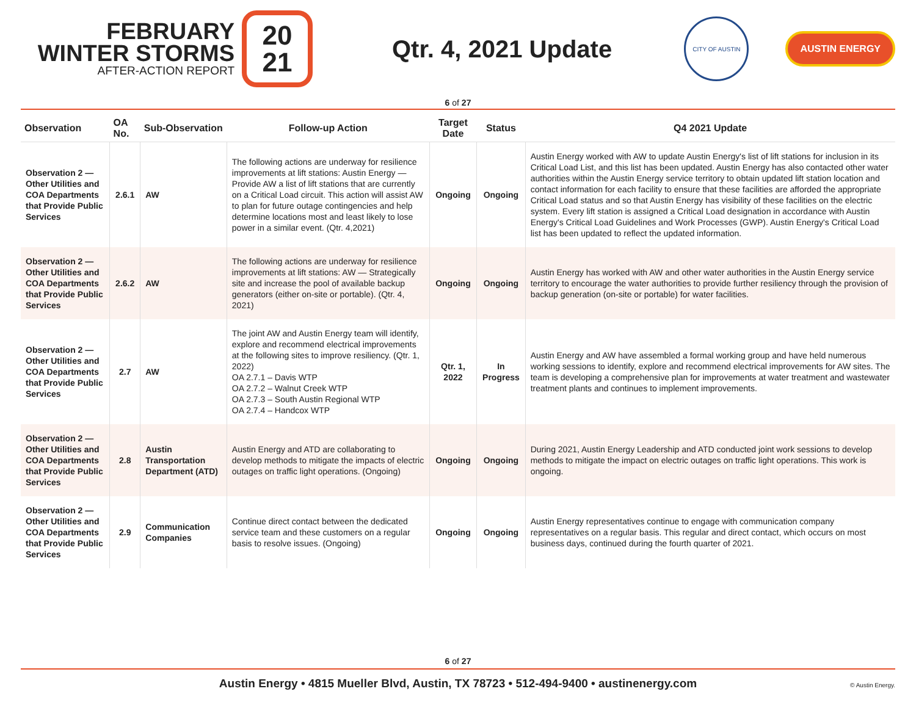FEBRUARY
WINTER STORMS
AFTER-ACTION REPORT
20
21
Qtr. 4, 2021 Update
CITY OF AUSTIN
AUSTIN ENERGY
6 of 27
| Observation | OA No. | Sub-Observation | Follow-up Action | Target Date | Status | Q4 2021 Update |
| --- | --- | --- | --- | --- | --- | --- |
| Observation 2 — Other Utilities and COA Departments that Provide Public Services | 2.6.1 | AW | The following actions are underway for resilience improvements at lift stations: Austin Energy — Provide AW a list of lift stations that are currently on a Critical Load circuit. This action will assist AW to plan for future outage contingencies and help determine locations most and least likely to lose power in a similar event. (Qtr. 4,2021) | Ongoing | Ongoing | Austin Energy worked with AW to update Austin Energy's list of lift stations for inclusion in its Critical Load List, and this list has been updated. Austin Energy has also contacted other water authorities within the Austin Energy service territory to obtain updated lift station location and contact information for each facility to ensure that these facilities are afforded the appropriate Critical Load status and so that Austin Energy has visibility of these facilities on the electric system. Every lift station is assigned a Critical Load designation in accordance with Austin Energy's Critical Load Guidelines and Work Processes (GWP). Austin Energy's Critical Load list has been updated to reflect the updated information. |
| Observation 2 — Other Utilities and COA Departments that Provide Public Services | 2.6.2 | AW | The following actions are underway for resilience improvements at lift stations: AW — Strategically site and increase the pool of available backup generators (either on-site or portable). (Qtr. 4, 2021) | Ongoing | Ongoing | Austin Energy has worked with AW and other water authorities in the Austin Energy service territory to encourage the water authorities to provide further resiliency through the provision of backup generation (on-site or portable) for water facilities. |
| Observation 2 — Other Utilities and COA Departments that Provide Public Services | 2.7 | AW | The joint AW and Austin Energy team will identify, explore and recommend electrical improvements at the following sites to improve resiliency. (Qtr. 1, 2022) OA 2.7.1 – Davis WTP OA 2.7.2 – Walnut Creek WTP OA 2.7.3 – South Austin Regional WTP OA 2.7.4 – Handcox WTP | Qtr. 1, 2022 | In Progress | Austin Energy and AW have assembled a formal working group and have held numerous working sessions to identify, explore and recommend electrical improvements for AW sites. The team is developing a comprehensive plan for improvements at water treatment and wastewater treatment plants and continues to implement improvements. |
| Observation 2 — Other Utilities and COA Departments that Provide Public Services | 2.8 | Austin Transportation Department (ATD) | Austin Energy and ATD are collaborating to develop methods to mitigate the impacts of electric outages on traffic light operations. (Ongoing) | Ongoing | Ongoing | During 2021, Austin Energy Leadership and ATD conducted joint work sessions to develop methods to mitigate the impact on electric outages on traffic light operations. This work is ongoing. |
| Observation 2 — Other Utilities and COA Departments that Provide Public Services | 2.9 | Communication Companies | Continue direct contact between the dedicated service team and these customers on a regular basis to resolve issues. (Ongoing) | Ongoing | Ongoing | Austin Energy representatives continue to engage with communication company representatives on a regular basis. This regular and direct contact, which occurs on most business days, continued during the fourth quarter of 2021. |
6 of 27
Austin Energy • 4815 Mueller Blvd, Austin, TX 78723 • 512-494-9400 • austinenergy.com © Austin Energy.